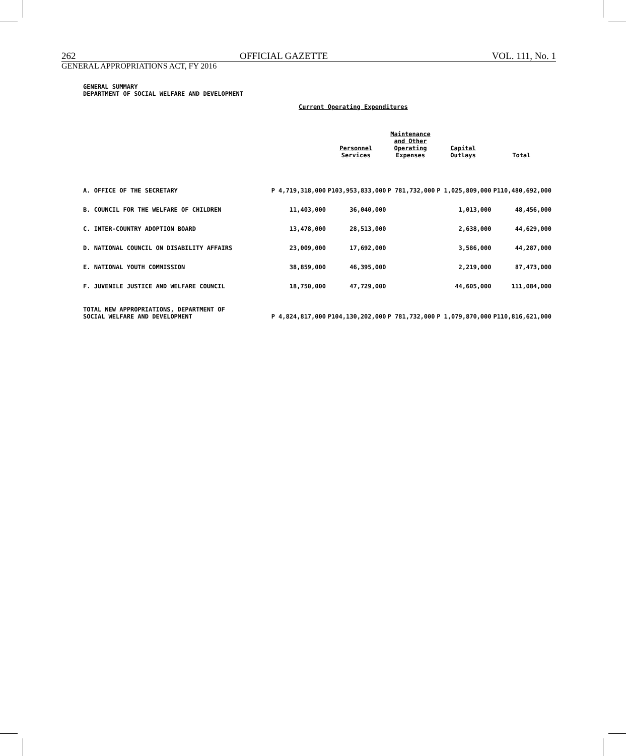262 OFFICIAL GAZETTE VOL. 111, No. 1
GENERAL APPROPRIATIONS ACT, FY 2016
GENERAL SUMMARY
DEPARTMENT OF SOCIAL WELFARE AND DEVELOPMENT
Current Operating Expenditures
| | | Personnel Services | Maintenance and Other Operating Expenses | Capital Outlays | Total |
| --- | --- | --- | --- | --- | --- |
| A. OFFICE OF THE SECRETARY | P 4,719,318,000 | P103,953,833,000 | P 781,732,000 | P 1,025,809,000 | P110,480,692,000 |
| B. COUNCIL FOR THE WELFARE OF CHILDREN | 11,403,000 | 36,040,000 | | 1,013,000 | 48,456,000 |
| C. INTER-COUNTRY ADOPTION BOARD | 13,478,000 | 28,513,000 | | 2,638,000 | 44,629,000 |
| D. NATIONAL COUNCIL ON DISABILITY AFFAIRS | 23,009,000 | 17,692,000 | | 3,586,000 | 44,287,000 |
| E. NATIONAL YOUTH COMMISSION | 38,859,000 | 46,395,000 | | 2,219,000 | 87,473,000 |
| F. JUVENILE JUSTICE AND WELFARE COUNCIL | 18,750,000 | 47,729,000 | | 44,605,000 | 111,084,000 |
| TOTAL NEW APPROPRIATIONS, DEPARTMENT OF SOCIAL WELFARE AND DEVELOPMENT | P 4,824,817,000 | P104,130,202,000 | P 781,732,000 | P 1,079,870,000 | P110,816,621,000 |